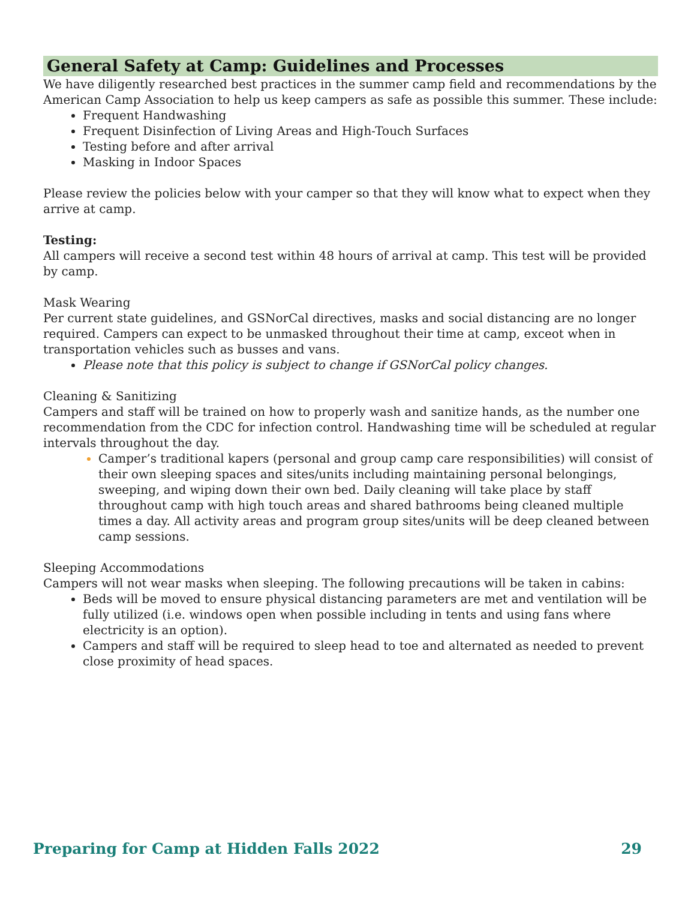General Safety at Camp: Guidelines and Processes
We have diligently researched best practices in the summer camp field and recommendations by the American Camp Association to help us keep campers as safe as possible this summer. These include:
Frequent Handwashing
Frequent Disinfection of Living Areas and High-Touch Surfaces
Testing before and after arrival
Masking in Indoor Spaces
Please review the policies below with your camper so that they will know what to expect when they arrive at camp.
Testing:
All campers will receive a second test within 48 hours of arrival at camp. This test will be provided by camp.
Mask Wearing
Per current state guidelines, and GSNorCal directives, masks and social distancing are no longer required. Campers can expect to be unmasked throughout their time at camp, exceot when in transportation vehicles such as busses and vans.
Please note that this policy is subject to change if GSNorCal policy changes.
Cleaning & Sanitizing
Campers and staff will be trained on how to properly wash and sanitize hands, as the number one recommendation from the CDC for infection control. Handwashing time will be scheduled at regular intervals throughout the day.
Camper’s traditional kapers (personal and group camp care responsibilities) will consist of their own sleeping spaces and sites/units including maintaining personal belongings, sweeping, and wiping down their own bed. Daily cleaning will take place by staff throughout camp with high touch areas and shared bathrooms being cleaned multiple times a day. All activity areas and program group sites/units will be deep cleaned between camp sessions.
Sleeping Accommodations
Campers will not wear masks when sleeping. The following precautions will be taken in cabins:
Beds will be moved to ensure physical distancing parameters are met and ventilation will be fully utilized (i.e. windows open when possible including in tents and using fans where electricity is an option).
Campers and staff will be required to sleep head to toe and alternated as needed to prevent close proximity of head spaces.
Preparing for Camp at Hidden Falls 2022 29